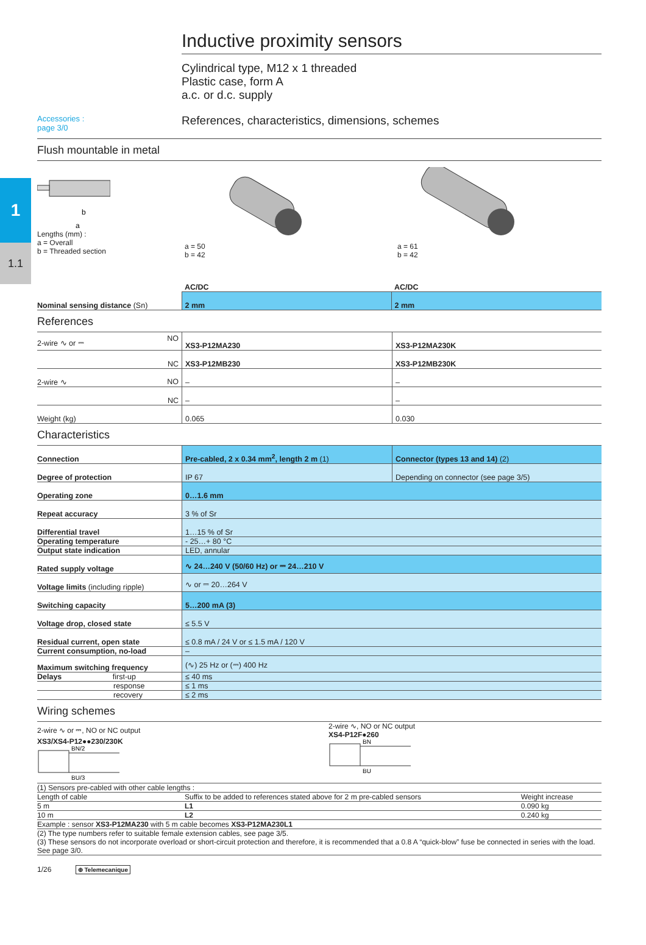1
1.1
Inductive proximity sensors
Cylindrical type, M12 x 1 threaded
Plastic case, form A
a.c. or d.c. supply
Accessories :
page 3/0 References, characteristics, dimensions, schemes
Flush mountable in metal
b
a
Lengths (mm) :
a = Overall
b = Threaded section
a = 50
b = 42
a = 61
b = 42
| | AC/DC | AC/DC |
| Nominal sensing distance (Sn) | 2 mm | 2 mm |
References
| 2-wire ∿ or ⎓ NO | XS3-P12MA230 | XS3-P12MA230K |
| NC | XS3-P12MB230 | XS3-P12MB230K |
| 2-wire ∿ NO | – | – |
| NC | – | – |
| Weight (kg) | 0.065 | 0.030 |
Characteristics
| Connection | Pre-cabled, 2 x 0.34 mm<sup>2</sup>, length 2 m (1) | Connector (types 13 and 14) (2) |
| Degree of protection | IP 67 | Depending on connector (see page 3/5) |
| Operating zone | 0…1.6 mm | |
| Repeat accuracy | 3 % of Sr | |
| Differential travel | 1…15 % of Sr | |
| Operating temperature | - 25…+ 80 °C | |
| Output state indication | LED, annular | |
| Rated supply voltage | ∿ 24…240 V (50/60 Hz) or ⎓ 24…210 V | |
| Voltage limits (including ripple) | ∿ or ⎓ 20…264 V | |
| Switching capacity | 5…200 mA (3) | |
| Voltage drop, closed state | ≤ 5.5 V | |
| Residual current, open state | ≤ 0.8 mA / 24 V or ≤ 1.5 mA / 120 V | |
| Current consumption, no-load | – | |
| Maximum switching frequency | (∿) 25 Hz or (⎓) 400 Hz | |
| Delays first-up | ≤ 40 ms | |
| response | ≤ 1 ms | |
| recovery | ≤ 2 ms | |
Wiring schemes
2-wire ∿ or ⎓, NO or NC output
XS3/XS4-P12●●230/230K
BN/2
BU/3
2-wire ∿, NO or NC output
XS4-P12F●260
BN
BU
| (1) Sensors pre-cabled with other cable lengths : | | |
| Length of cable | Suffix to be added to references stated above for 2 m pre-cabled sensors | Weight increase |
| 5 m | L1 | 0.090 kg |
| 10 m | L2 | 0.240 kg |
| Example : sensor XS3-P12MA230 with 5 m cable becomes XS3-P12MA230L1 | | |
| (2) The type numbers refer to suitable female extension cables, see page 3/5. (3) These sensors do not incorporate overload or short-circuit protection and therefore, it is recommended that a 0.8 A “quick-blow” fuse be connected in series with the load. See page 3/0. | | |
1/26 ⊕ Telemecanique